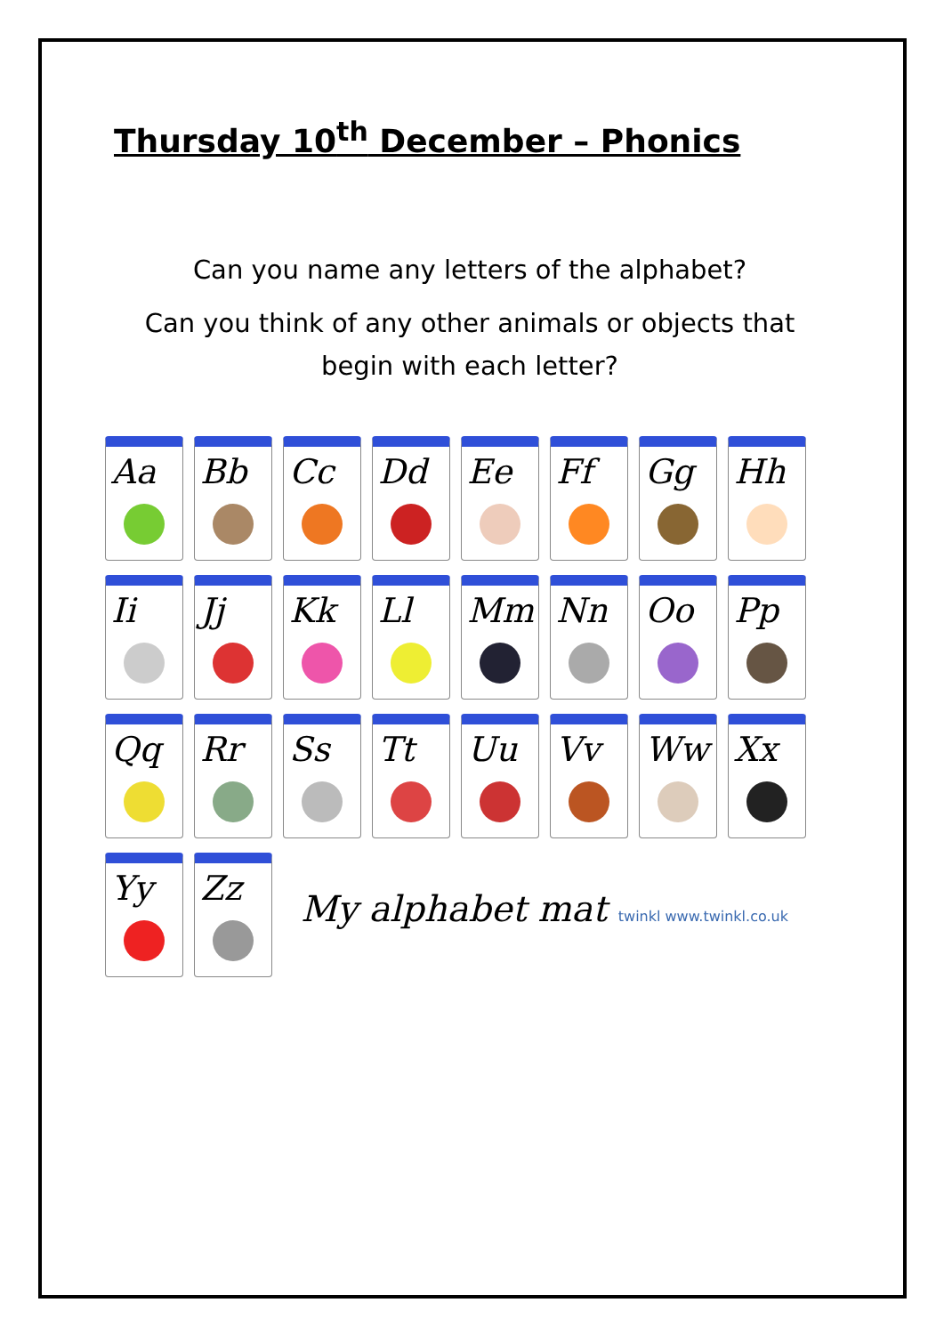Thursday 10<sup>th</sup> December – Phonics
Can you name any letters of the alphabet?
Can you think of any other animals or objects that begin with each letter?
Aa
Bb
Cc
Dd
Ee
Ff
Gg
Hh
Ii
Jj
Kk
Ll
Mm
Nn
Oo
Pp
Qq
Rr
Ss
Tt
Uu
Vv
Ww
Xx
Yy
Zz
My alphabet mat twinkl www.twinkl.co.uk